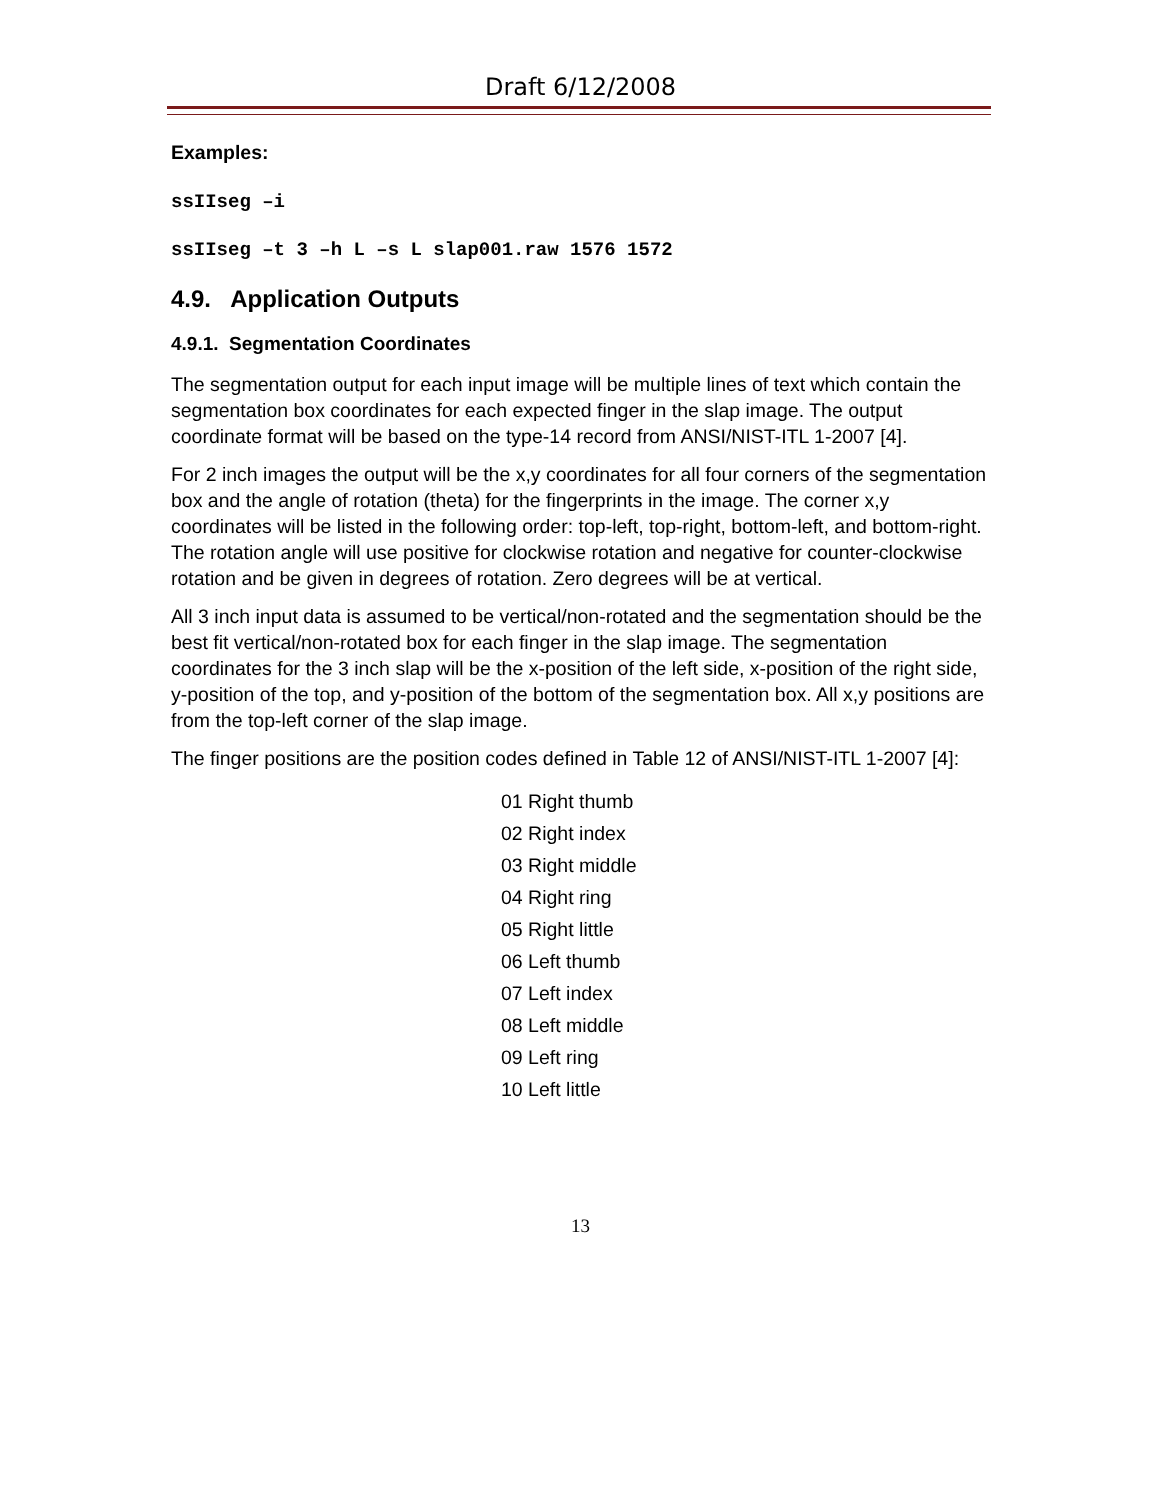Draft 6/12/2008
Examples:
ssIIseg –i
ssIIseg –t 3 –h L –s L slap001.raw 1576 1572
4.9. Application Outputs
4.9.1. Segmentation Coordinates
The segmentation output for each input image will be multiple lines of text which contain the segmentation box coordinates for each expected finger in the slap image. The output coordinate format will be based on the type-14 record from ANSI/NIST-ITL 1-2007 [4].
For 2 inch images the output will be the x,y coordinates for all four corners of the segmentation box and the angle of rotation (theta) for the fingerprints in the image. The corner x,y coordinates will be listed in the following order: top-left, top-right, bottom-left, and bottom-right. The rotation angle will use positive for clockwise rotation and negative for counter-clockwise rotation and be given in degrees of rotation. Zero degrees will be at vertical.
All 3 inch input data is assumed to be vertical/non-rotated and the segmentation should be the best fit vertical/non-rotated box for each finger in the slap image. The segmentation coordinates for the 3 inch slap will be the x-position of the left side, x-position of the right side, y-position of the top, and y-position of the bottom of the segmentation box. All x,y positions are from the top-left corner of the slap image.
The finger positions are the position codes defined in Table 12 of ANSI/NIST-ITL 1-2007 [4]:
01 Right thumb
02 Right index
03 Right middle
04 Right ring
05 Right little
06 Left thumb
07 Left index
08 Left middle
09 Left ring
10 Left little
13